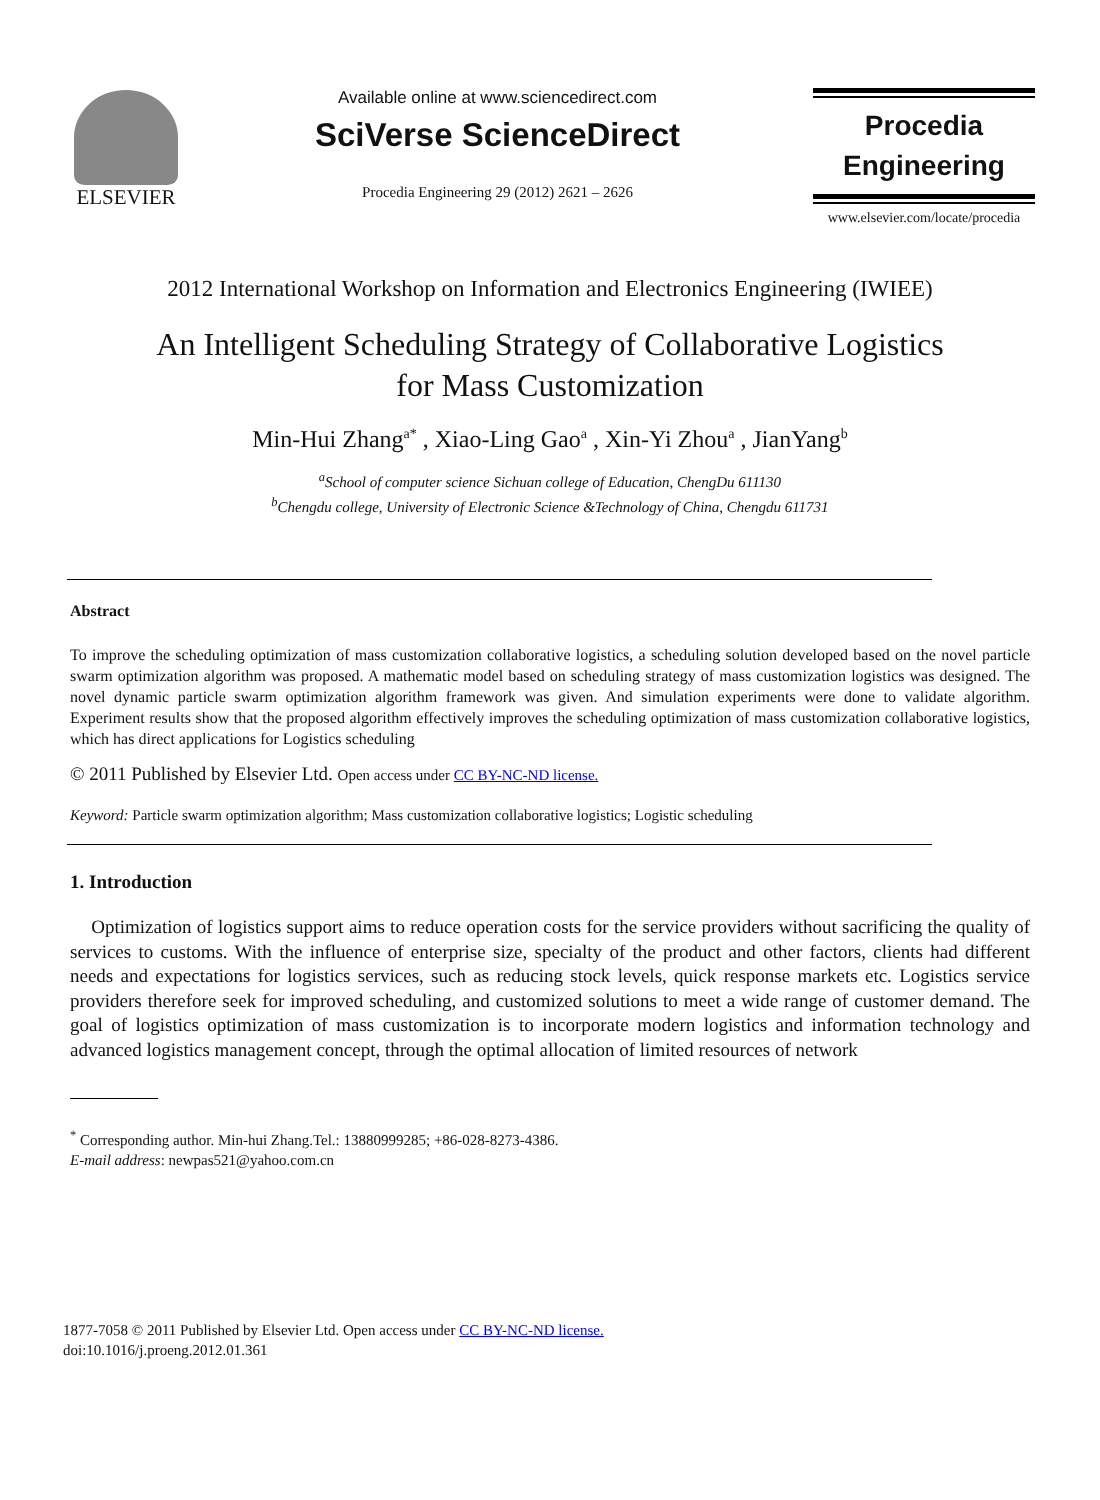ELSEVIER
Available online at www.sciencedirect.com
SciVerse ScienceDirect
Procedia Engineering 29 (2012) 2621 – 2626
Procedia
Engineering
www.elsevier.com/locate/procedia
2012 International Workshop on Information and Electronics Engineering (IWIEE)
An Intelligent Scheduling Strategy of Collaborative Logistics
for Mass Customization
Min-Hui Zhang<sup>a*</sup> , Xiao-Ling Gao<sup>a</sup> , Xin-Yi Zhou<sup>a</sup> , JianYang<sup>b</sup>
<sup>a</sup> School of computer science Sichuan college of Education, ChengDu 611130
<sup>b</sup> Chengdu college, University of Electronic Science &Technology of China, Chengdu 611731
Abstract
To improve the scheduling optimization of mass customization collaborative logistics, a scheduling solution developed based on the novel particle swarm optimization algorithm was proposed. A mathematic model based on scheduling strategy of mass customization logistics was designed. The novel dynamic particle swarm optimization algorithm framework was given. And simulation experiments were done to validate algorithm. Experiment results show that the proposed algorithm effectively improves the scheduling optimization of mass customization collaborative logistics, which has direct applications for Logistics scheduling
© 2011 Published by Elsevier Ltd. Open access under CC BY-NC-ND license.
Keyword: Particle swarm optimization algorithm; Mass customization collaborative logistics; Logistic scheduling
1. Introduction
Optimization of logistics support aims to reduce operation costs for the service providers without sacrificing the quality of services to customs. With the influence of enterprise size, specialty of the product and other factors, clients had different needs and expectations for logistics services, such as reducing stock levels, quick response markets etc. Logistics service providers therefore seek for improved scheduling, and customized solutions to meet a wide range of customer demand. The goal of logistics optimization of mass customization is to incorporate modern logistics and information technology and advanced logistics management concept, through the optimal allocation of limited resources of network
<sup>*</sup> Corresponding author. Min-hui Zhang.Tel.: 13880999285; +86-028-8273-4386.
E-mail address: newpas521@yahoo.com.cn
1877-7058 © 2011 Published by Elsevier Ltd. Open access under CC BY-NC-ND license.
doi:10.1016/j.proeng.2012.01.361